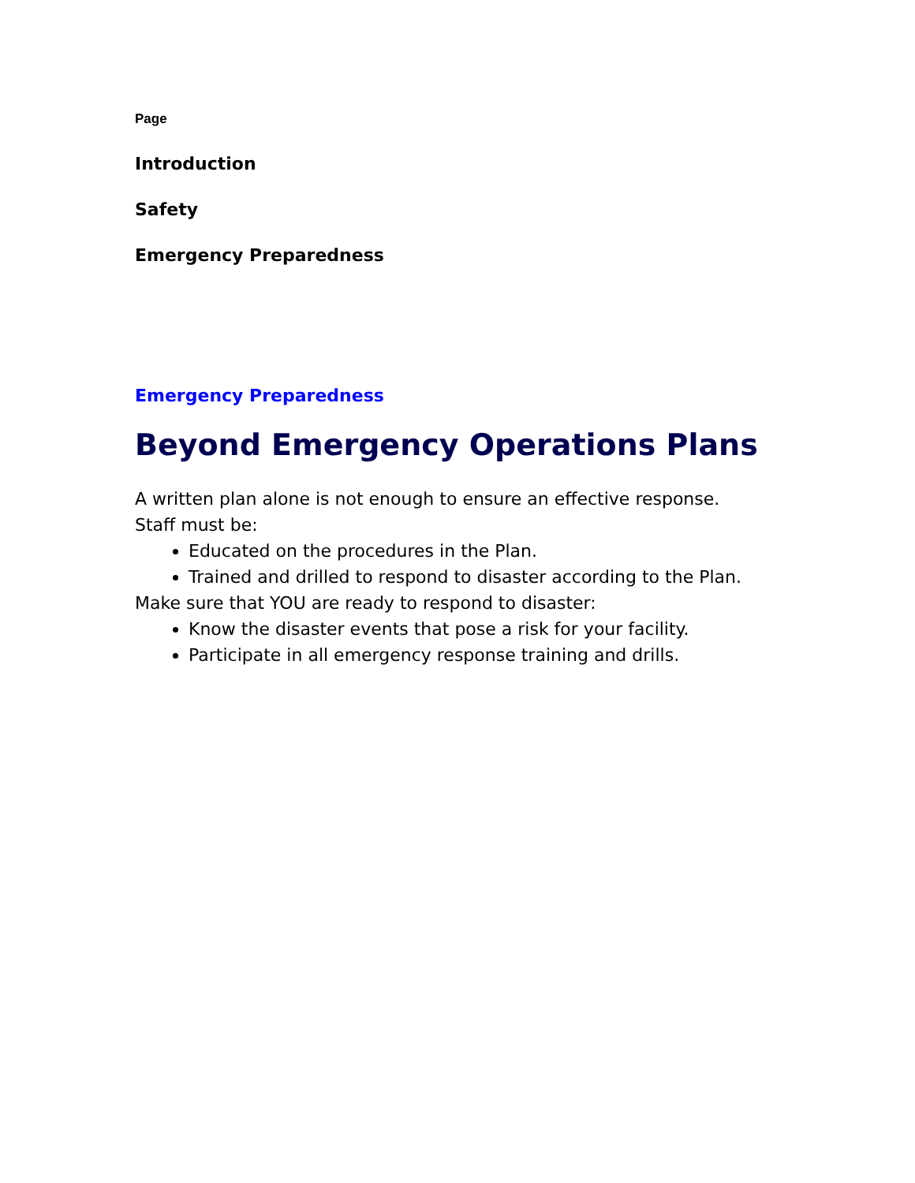Page
Introduction
Safety
Emergency Preparedness
Emergency Preparedness
Beyond Emergency Operations Plans
A written plan alone is not enough to ensure an effective response.
Staff must be:
Educated on the procedures in the Plan.
Trained and drilled to respond to disaster according to the Plan.
Make sure that YOU are ready to respond to disaster:
Know the disaster events that pose a risk for your facility.
Participate in all emergency response training and drills.